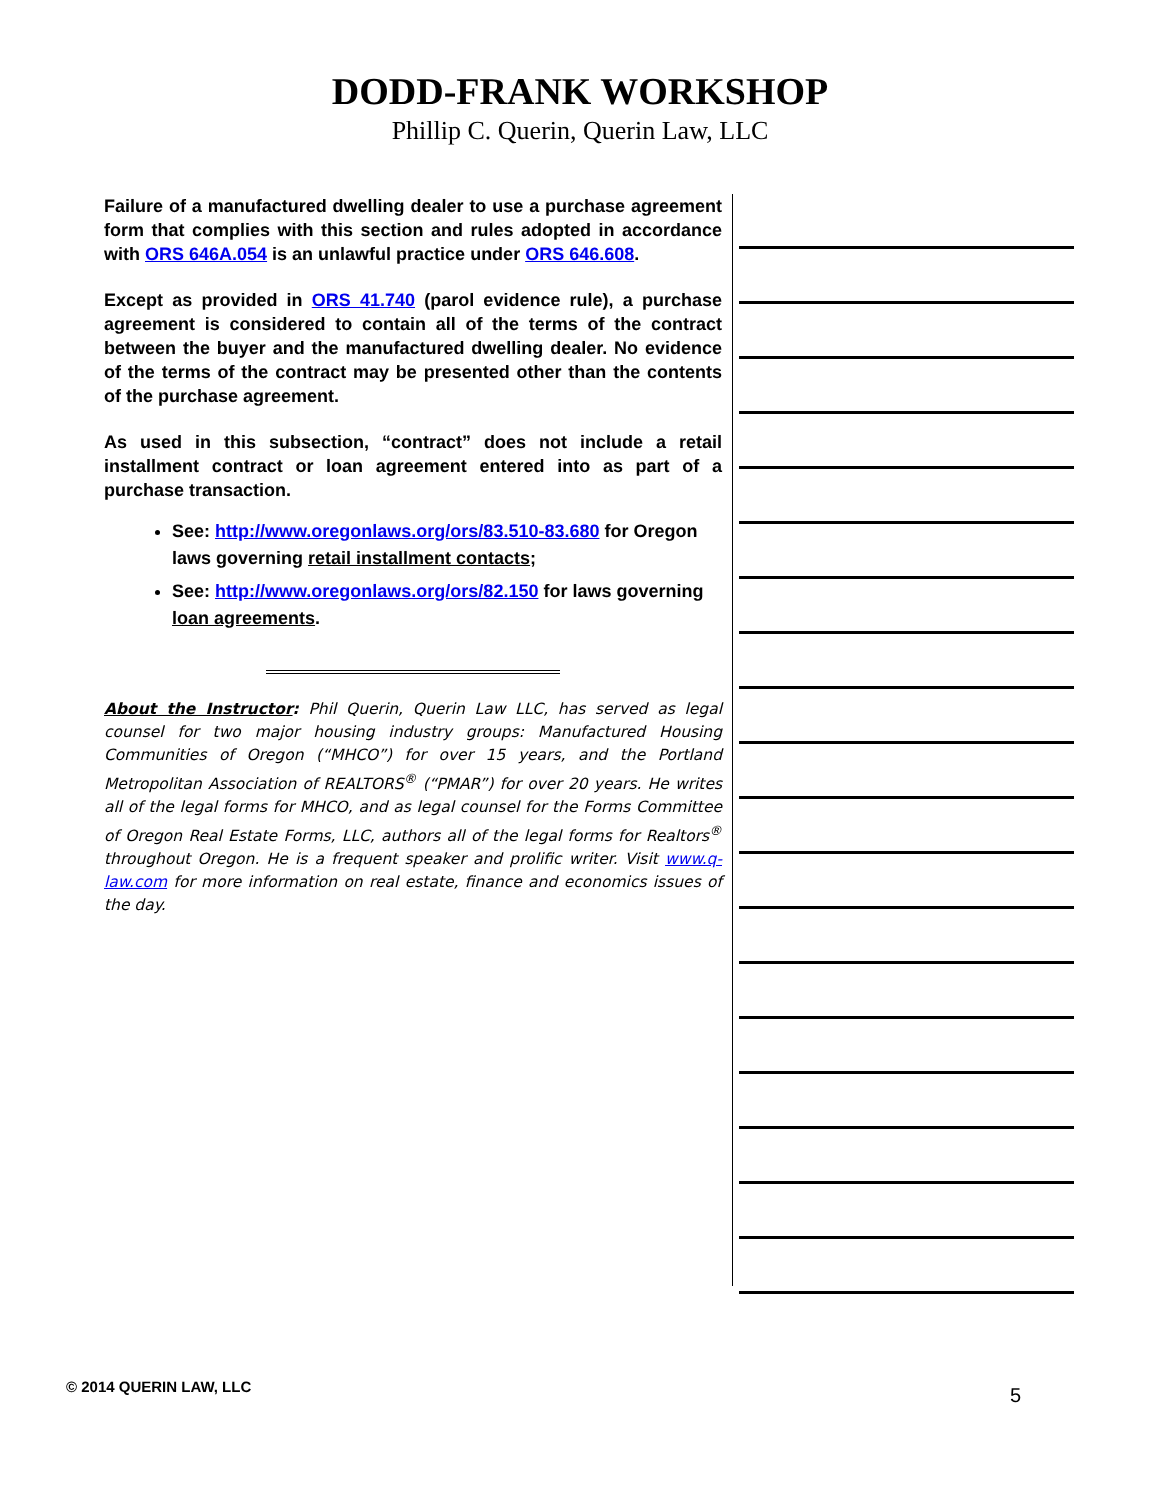DODD-FRANK WORKSHOP
Phillip C. Querin, Querin Law, LLC
Failure of a manufactured dwelling dealer to use a purchase agreement form that complies with this section and rules adopted in accordance with ORS 646A.054 is an unlawful practice under ORS 646.608.
Except as provided in ORS 41.740 (parol evidence rule), a purchase agreement is considered to contain all of the terms of the contract between the buyer and the manufactured dwelling dealer. No evidence of the terms of the contract may be presented other than the contents of the purchase agreement.
As used in this subsection, “contract” does not include a retail installment contract or loan agreement entered into as part of a purchase transaction.
See: http://www.oregonlaws.org/ors/83.510-83.680 for Oregon laws governing retail installment contacts;
See: http://www.oregonlaws.org/ors/82.150 for laws governing loan agreements.
About the Instructor: Phil Querin, Querin Law LLC, has served as legal counsel for two major housing industry groups: Manufactured Housing Communities of Oregon (“MHCO”) for over 15 years, and the Portland Metropolitan Association of REALTORS<sup>®</sup> (“PMAR”) for over 20 years. He writes all of the legal forms for MHCO, and as legal counsel for the Forms Committee of Oregon Real Estate Forms, LLC, authors all of the legal forms for Realtors<sup>®</sup> throughout Oregon. He is a frequent speaker and prolific writer. Visit www.q-law.com for more information on real estate, finance and economics issues of the day.
© 2014 QUERIN LAW, LLC 5